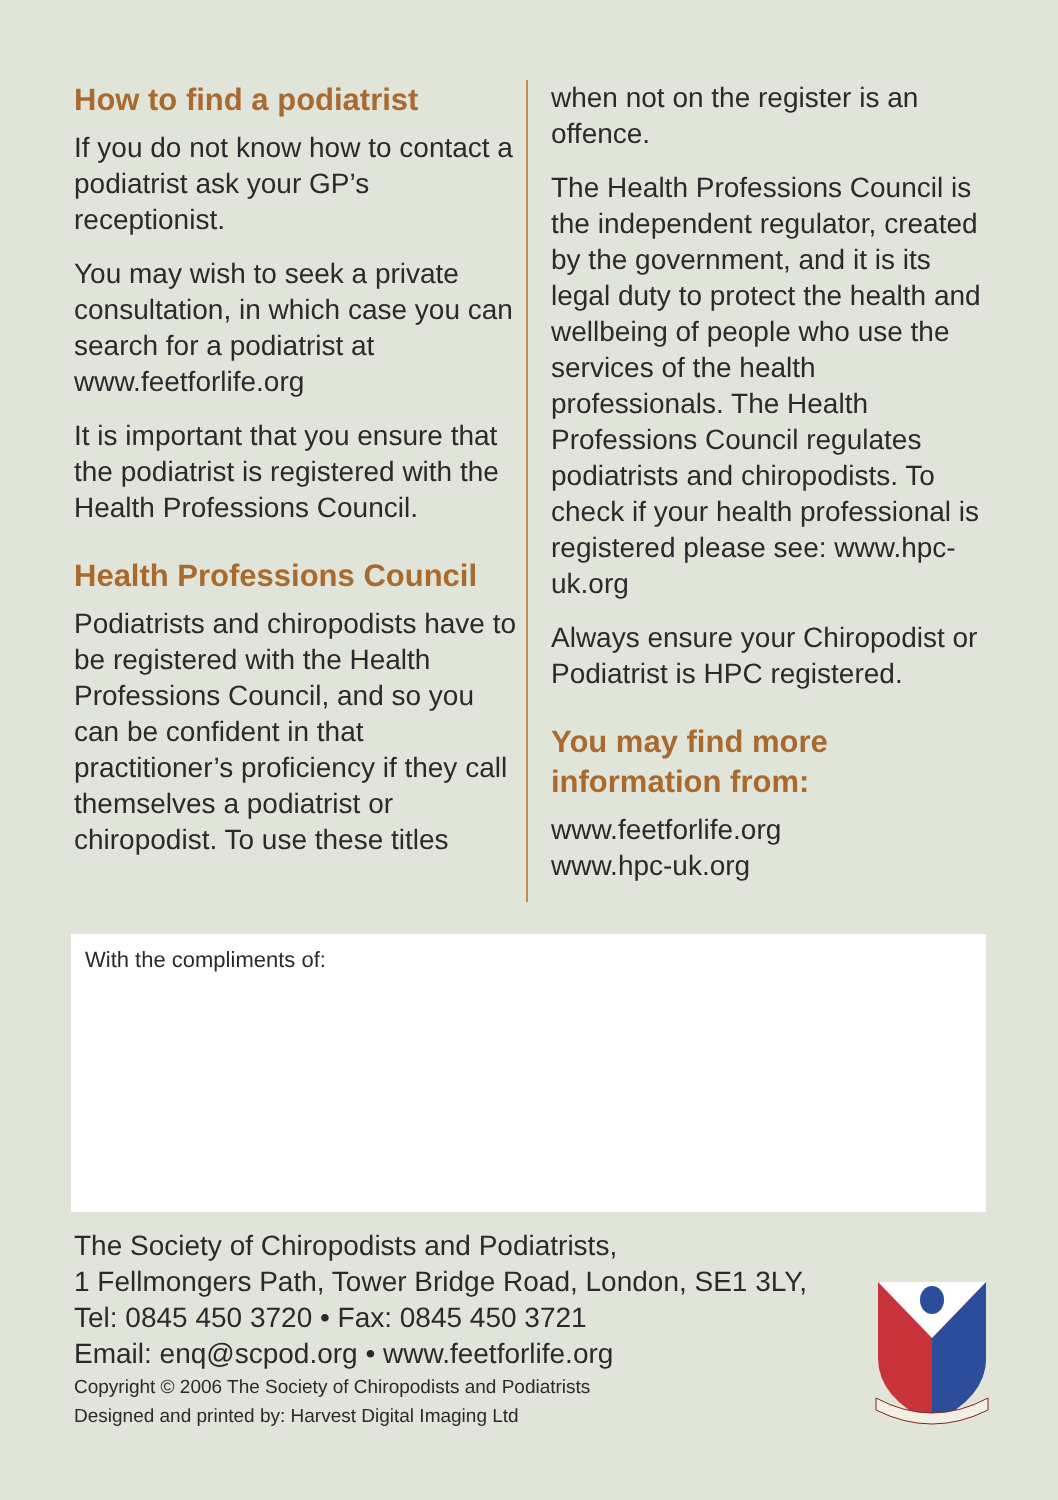How to find a podiatrist
If you do not know how to contact a podiatrist ask your GP’s receptionist.
You may wish to seek a private consultation, in which case you can search for a podiatrist at www.feetforlife.org
It is important that you ensure that the podiatrist is registered with the Health Professions Council.
Health Professions Council
Podiatrists and chiropodists have to be registered with the Health Professions Council, and so you can be confident in that practitioner’s proficiency if they call themselves a podiatrist or chiropodist. To use these titles
when not on the register is an offence.
The Health Professions Council is the independent regulator, created by the government, and it is its legal duty to protect the health and wellbeing of people who use the services of the health professionals. The Health Professions Council regulates podiatrists and chiropodists. To check if your health professional is registered please see: www.hpc-uk.org
Always ensure your Chiropodist or Podiatrist is HPC registered.
You may find more information from:
www.feetforlife.org
www.hpc-uk.org
With the compliments of:
The Society of Chiropodists and Podiatrists,
1 Fellmongers Path, Tower Bridge Road, London, SE1 3LY,
Tel: 0845 450 3720 • Fax: 0845 450 3721
Email: enq@scpod.org • www.feetforlife.org
Copyright © 2006 The Society of Chiropodists and Podiatrists
Designed and printed by: Harvest Digital Imaging Ltd